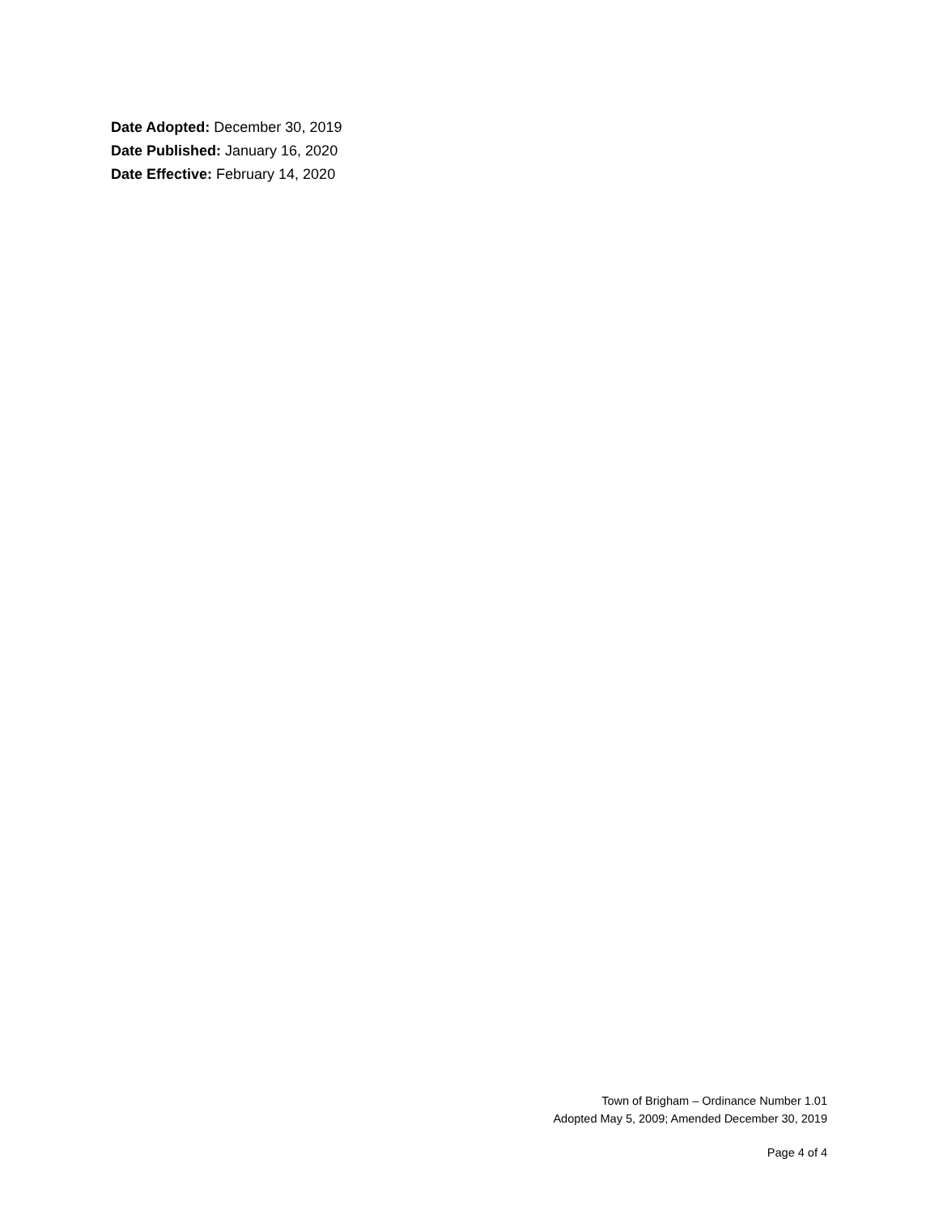Date Adopted: December 30, 2019
Date Published: January 16, 2020
Date Effective: February 14, 2020
Town of Brigham – Ordinance Number 1.01
Adopted May 5, 2009; Amended December 30, 2019
Page 4 of 4